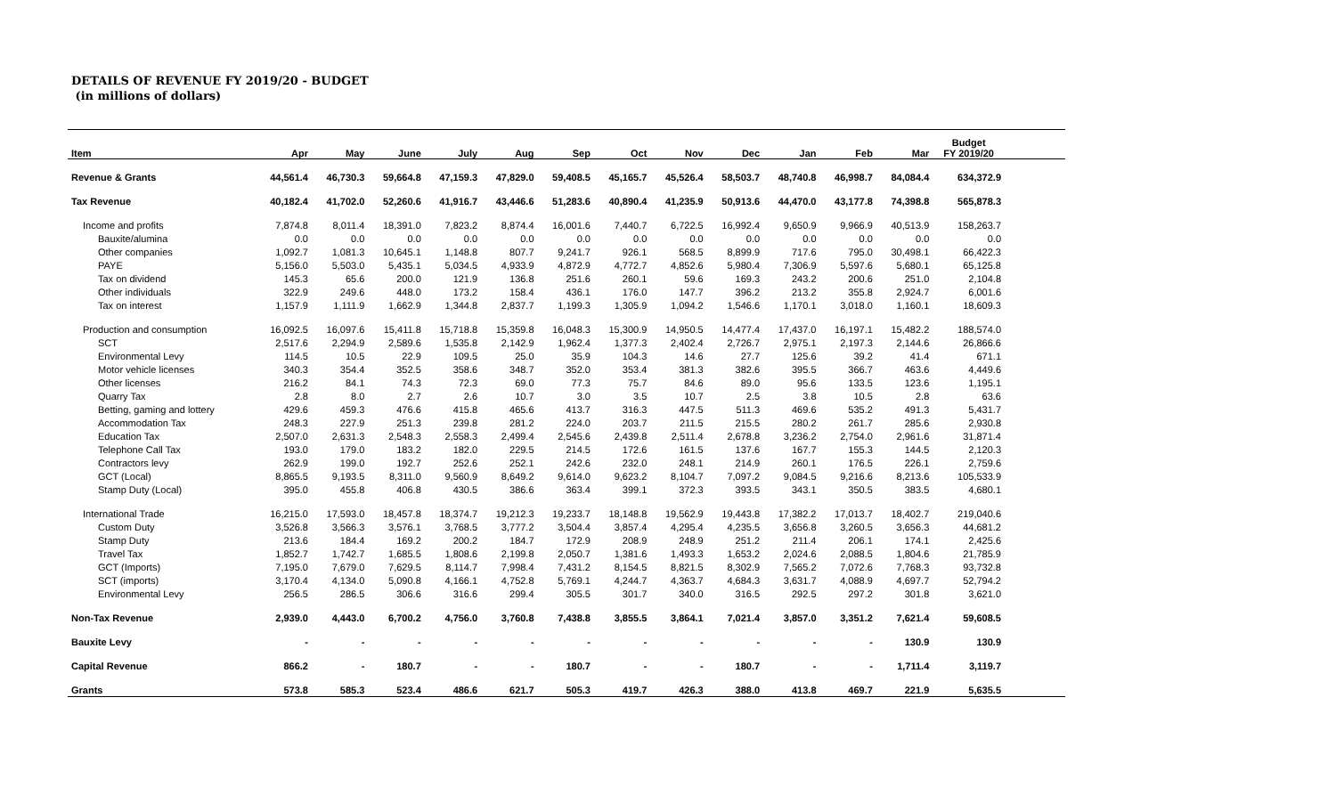DETAILS OF REVENUE FY 2019/20 - BUDGET
(in millions of dollars)
| Item | Apr | May | June | July | Aug | Sep | Oct | Nov | Dec | Jan | Feb | Mar | Budget FY 2019/20 | |
| --- | --- | --- | --- | --- | --- | --- | --- | --- | --- | --- | --- | --- | --- | --- |
| Revenue & Grants | 44,561.4 | 46,730.3 | 59,664.8 | 47,159.3 | 47,829.0 | 59,408.5 | 45,165.7 | 45,526.4 | 58,503.7 | 48,740.8 | 46,998.7 | 84,084.4 | 634,372.9 | |
| Tax Revenue | 40,182.4 | 41,702.0 | 52,260.6 | 41,916.7 | 43,446.6 | 51,283.6 | 40,890.4 | 41,235.9 | 50,913.6 | 44,470.0 | 43,177.8 | 74,398.8 | 565,878.3 | |
| Income and profits | 7,874.8 | 8,011.4 | 18,391.0 | 7,823.2 | 8,874.4 | 16,001.6 | 7,440.7 | 6,722.5 | 16,992.4 | 9,650.9 | 9,966.9 | 40,513.9 | 158,263.7 | |
| Bauxite/alumina | 0.0 | 0.0 | 0.0 | 0.0 | 0.0 | 0.0 | 0.0 | 0.0 | 0.0 | 0.0 | 0.0 | 0.0 | 0.0 | |
| Other companies | 1,092.7 | 1,081.3 | 10,645.1 | 1,148.8 | 807.7 | 9,241.7 | 926.1 | 568.5 | 8,899.9 | 717.6 | 795.0 | 30,498.1 | 66,422.3 | |
| PAYE | 5,156.0 | 5,503.0 | 5,435.1 | 5,034.5 | 4,933.9 | 4,872.9 | 4,772.7 | 4,852.6 | 5,980.4 | 7,306.9 | 5,597.6 | 5,680.1 | 65,125.8 | |
| Tax on dividend | 145.3 | 65.6 | 200.0 | 121.9 | 136.8 | 251.6 | 260.1 | 59.6 | 169.3 | 243.2 | 200.6 | 251.0 | 2,104.8 | |
| Other individuals | 322.9 | 249.6 | 448.0 | 173.2 | 158.4 | 436.1 | 176.0 | 147.7 | 396.2 | 213.2 | 355.8 | 2,924.7 | 6,001.6 | |
| Tax on interest | 1,157.9 | 1,111.9 | 1,662.9 | 1,344.8 | 2,837.7 | 1,199.3 | 1,305.9 | 1,094.2 | 1,546.6 | 1,170.1 | 3,018.0 | 1,160.1 | 18,609.3 | |
| Production and consumption | 16,092.5 | 16,097.6 | 15,411.8 | 15,718.8 | 15,359.8 | 16,048.3 | 15,300.9 | 14,950.5 | 14,477.4 | 17,437.0 | 16,197.1 | 15,482.2 | 188,574.0 | |
| SCT | 2,517.6 | 2,294.9 | 2,589.6 | 1,535.8 | 2,142.9 | 1,962.4 | 1,377.3 | 2,402.4 | 2,726.7 | 2,975.1 | 2,197.3 | 2,144.6 | 26,866.6 | |
| Environmental Levy | 114.5 | 10.5 | 22.9 | 109.5 | 25.0 | 35.9 | 104.3 | 14.6 | 27.7 | 125.6 | 39.2 | 41.4 | 671.1 | |
| Motor vehicle licenses | 340.3 | 354.4 | 352.5 | 358.6 | 348.7 | 352.0 | 353.4 | 381.3 | 382.6 | 395.5 | 366.7 | 463.6 | 4,449.6 | |
| Other licenses | 216.2 | 84.1 | 74.3 | 72.3 | 69.0 | 77.3 | 75.7 | 84.6 | 89.0 | 95.6 | 133.5 | 123.6 | 1,195.1 | |
| Quarry Tax | 2.8 | 8.0 | 2.7 | 2.6 | 10.7 | 3.0 | 3.5 | 10.7 | 2.5 | 3.8 | 10.5 | 2.8 | 63.6 | |
| Betting, gaming and lottery | 429.6 | 459.3 | 476.6 | 415.8 | 465.6 | 413.7 | 316.3 | 447.5 | 511.3 | 469.6 | 535.2 | 491.3 | 5,431.7 | |
| Accommodation Tax | 248.3 | 227.9 | 251.3 | 239.8 | 281.2 | 224.0 | 203.7 | 211.5 | 215.5 | 280.2 | 261.7 | 285.6 | 2,930.8 | |
| Education Tax | 2,507.0 | 2,631.3 | 2,548.3 | 2,558.3 | 2,499.4 | 2,545.6 | 2,439.8 | 2,511.4 | 2,678.8 | 3,236.2 | 2,754.0 | 2,961.6 | 31,871.4 | |
| Telephone Call Tax | 193.0 | 179.0 | 183.2 | 182.0 | 229.5 | 214.5 | 172.6 | 161.5 | 137.6 | 167.7 | 155.3 | 144.5 | 2,120.3 | |
| Contractors levy | 262.9 | 199.0 | 192.7 | 252.6 | 252.1 | 242.6 | 232.0 | 248.1 | 214.9 | 260.1 | 176.5 | 226.1 | 2,759.6 | |
| GCT (Local) | 8,865.5 | 9,193.5 | 8,311.0 | 9,560.9 | 8,649.2 | 9,614.0 | 9,623.2 | 8,104.7 | 7,097.2 | 9,084.5 | 9,216.6 | 8,213.6 | 105,533.9 | |
| Stamp Duty (Local) | 395.0 | 455.8 | 406.8 | 430.5 | 386.6 | 363.4 | 399.1 | 372.3 | 393.5 | 343.1 | 350.5 | 383.5 | 4,680.1 | |
| International Trade | 16,215.0 | 17,593.0 | 18,457.8 | 18,374.7 | 19,212.3 | 19,233.7 | 18,148.8 | 19,562.9 | 19,443.8 | 17,382.2 | 17,013.7 | 18,402.7 | 219,040.6 | |
| Custom Duty | 3,526.8 | 3,566.3 | 3,576.1 | 3,768.5 | 3,777.2 | 3,504.4 | 3,857.4 | 4,295.4 | 4,235.5 | 3,656.8 | 3,260.5 | 3,656.3 | 44,681.2 | |
| Stamp Duty | 213.6 | 184.4 | 169.2 | 200.2 | 184.7 | 172.9 | 208.9 | 248.9 | 251.2 | 211.4 | 206.1 | 174.1 | 2,425.6 | |
| Travel Tax | 1,852.7 | 1,742.7 | 1,685.5 | 1,808.6 | 2,199.8 | 2,050.7 | 1,381.6 | 1,493.3 | 1,653.2 | 2,024.6 | 2,088.5 | 1,804.6 | 21,785.9 | |
| GCT (Imports) | 7,195.0 | 7,679.0 | 7,629.5 | 8,114.7 | 7,998.4 | 7,431.2 | 8,154.5 | 8,821.5 | 8,302.9 | 7,565.2 | 7,072.6 | 7,768.3 | 93,732.8 | |
| SCT (imports) | 3,170.4 | 4,134.0 | 5,090.8 | 4,166.1 | 4,752.8 | 5,769.1 | 4,244.7 | 4,363.7 | 4,684.3 | 3,631.7 | 4,088.9 | 4,697.7 | 52,794.2 | |
| Environmental Levy | 256.5 | 286.5 | 306.6 | 316.6 | 299.4 | 305.5 | 301.7 | 340.0 | 316.5 | 292.5 | 297.2 | 301.8 | 3,621.0 | |
| Non-Tax Revenue | 2,939.0 | 4,443.0 | 6,700.2 | 4,756.0 | 3,760.8 | 7,438.8 | 3,855.5 | 3,864.1 | 7,021.4 | 3,857.0 | 3,351.2 | 7,621.4 | 59,608.5 | |
| Bauxite Levy | - | - | - | - | - | - | - | - | - | - | - | 130.9 | 130.9 | |
| Capital Revenue | 866.2 | - | 180.7 | - | - | 180.7 | - | - | 180.7 | - | - | 1,711.4 | 3,119.7 | |
| Grants | 573.8 | 585.3 | 523.4 | 486.6 | 621.7 | 505.3 | 419.7 | 426.3 | 388.0 | 413.8 | 469.7 | 221.9 | 5,635.5 | |